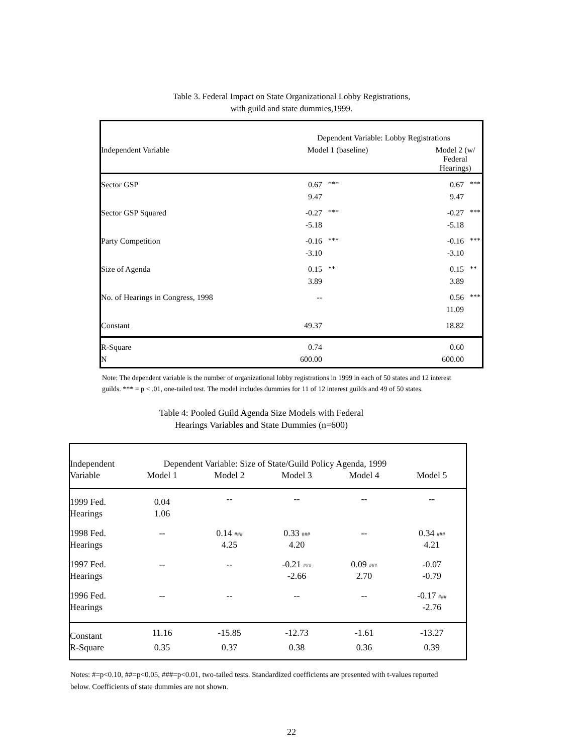Table 3. Federal Impact on State Organizational Lobby Registrations,
with guild and state dummies,1999.
| | Dependent Variable: Lobby Registrations | | | |
| Independent Variable | Model 1 (baseline) | | Model 2 (w/ Federal Hearings) | |
| Sector GSP | 0.67 | *** | 0.67 | *** |
| | 9.47 | | 9.47 | |
| Sector GSP Squared | -0.27 | *** | -0.27 | *** |
| | -5.18 | | -5.18 | |
| Party Competition | -0.16 | *** | -0.16 | *** |
| | -3.10 | | -3.10 | |
| Size of Agenda | 0.15 | ** | 0.15 | ** |
| | 3.89 | | 3.89 | |
| No. of Hearings in Congress, 1998 | -- | | 0.56 | *** |
| | | | 11.09 | |
| Constant | 49.37 | | 18.82 | |
| R-Square | 0.74 | | 0.60 | |
| N | 600.00 | | 600.00 | |
Note: The dependent variable is the number of organizational lobby registrations in 1999 in each of 50 states and 12 interest guilds. *** = p < .01, one-tailed test. The model includes dummies for 11 of 12 interest guilds and 49 of 50 states.
Table 4: Pooled Guild Agenda Size Models with Federal
Hearings Variables and State Dummies (n=600)
| Independent | Dependent Variable: Size of State/Guild Policy Agenda, 1999 | | | | |
| Variable | Model 1 | Model 2 | Model 3 | Model 4 | Model 5 |
| 1999 Fed. | 0.04 | -- | -- | -- | -- |
| Hearings | 1.06 | | | | |
| 1998 Fed. | -- | 0.14 ### | 0.33 ### | -- | 0.34 ### |
| Hearings | | 4.25 | 4.20 | | 4.21 |
| 1997 Fed. | -- | -- | -0.21 ### | 0.09 ### | -0.07 |
| Hearings | | | -2.66 | 2.70 | -0.79 |
| 1996 Fed. | -- | -- | -- | -- | -0.17 ### |
| Hearings | | | | | -2.76 |
| Constant | 11.16 | -15.85 | -12.73 | -1.61 | -13.27 |
| R-Square | 0.35 | 0.37 | 0.38 | 0.36 | 0.39 |
Notes: #=p<0.10, ##=p<0.05, ###=p<0.01, two-tailed tests. Standardized coefficients are presented with t-values reported below. Coefficients of state dummies are not shown.
22